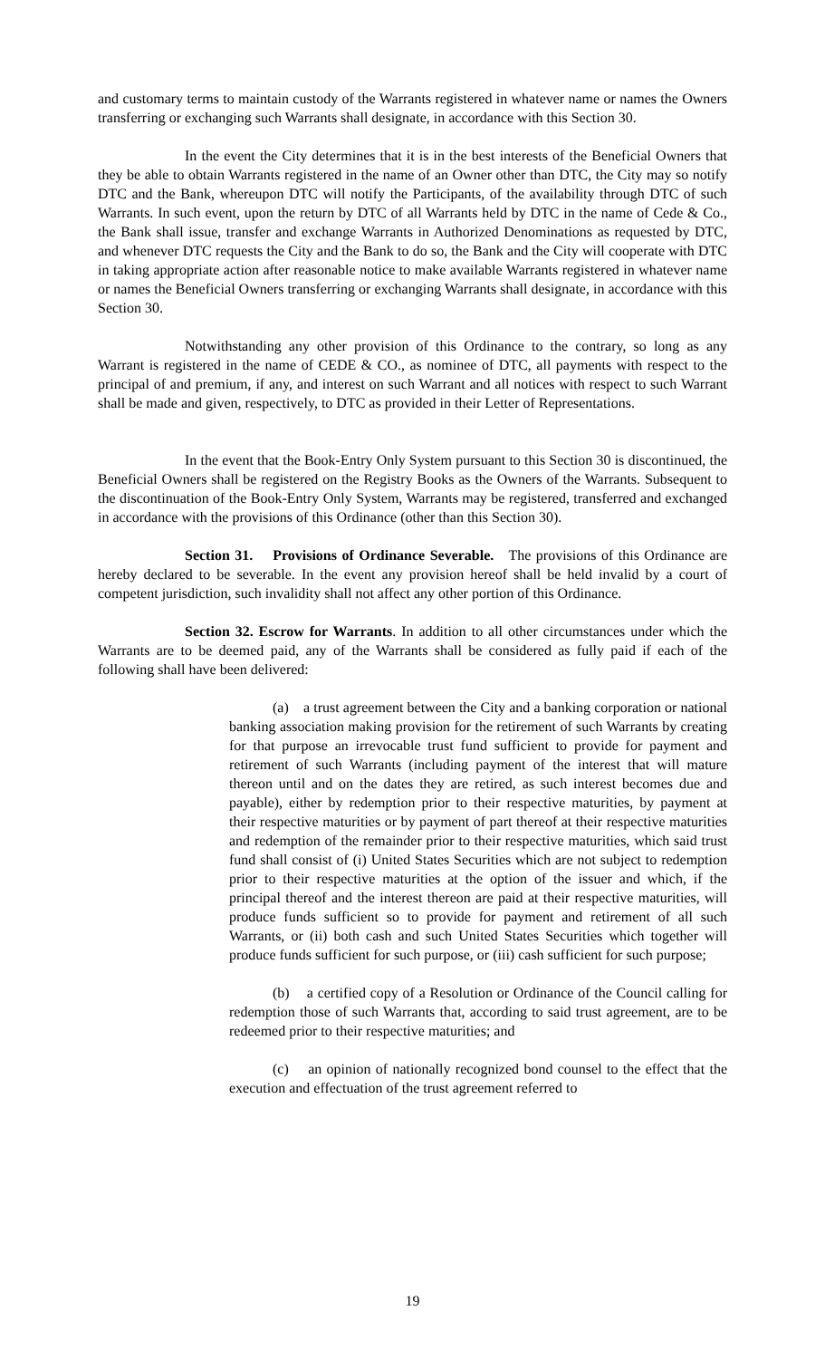and customary terms to maintain custody of the Warrants registered in whatever name or names the Owners transferring or exchanging such Warrants shall designate, in accordance with this Section 30.
In the event the City determines that it is in the best interests of the Beneficial Owners that they be able to obtain Warrants registered in the name of an Owner other than DTC, the City may so notify DTC and the Bank, whereupon DTC will notify the Participants, of the availability through DTC of such Warrants. In such event, upon the return by DTC of all Warrants held by DTC in the name of Cede & Co., the Bank shall issue, transfer and exchange Warrants in Authorized Denominations as requested by DTC, and whenever DTC requests the City and the Bank to do so, the Bank and the City will cooperate with DTC in taking appropriate action after reasonable notice to make available Warrants registered in whatever name or names the Beneficial Owners transferring or exchanging Warrants shall designate, in accordance with this Section 30.
Notwithstanding any other provision of this Ordinance to the contrary, so long as any Warrant is registered in the name of CEDE & CO., as nominee of DTC, all payments with respect to the principal of and premium, if any, and interest on such Warrant and all notices with respect to such Warrant shall be made and given, respectively, to DTC as provided in their Letter of Representations.
In the event that the Book-Entry Only System pursuant to this Section 30 is discontinued, the Beneficial Owners shall be registered on the Registry Books as the Owners of the Warrants. Subsequent to the discontinuation of the Book-Entry Only System, Warrants may be registered, transferred and exchanged in accordance with the provisions of this Ordinance (other than this Section 30).
Section 31. Provisions of Ordinance Severable. The provisions of this Ordinance are hereby declared to be severable. In the event any provision hereof shall be held invalid by a court of competent jurisdiction, such invalidity shall not affect any other portion of this Ordinance.
Section 32. Escrow for Warrants. In addition to all other circumstances under which the Warrants are to be deemed paid, any of the Warrants shall be considered as fully paid if each of the following shall have been delivered:
(a) a trust agreement between the City and a banking corporation or national banking association making provision for the retirement of such Warrants by creating for that purpose an irrevocable trust fund sufficient to provide for payment and retirement of such Warrants (including payment of the interest that will mature thereon until and on the dates they are retired, as such interest becomes due and payable), either by redemption prior to their respective maturities, by payment at their respective maturities or by payment of part thereof at their respective maturities and redemption of the remainder prior to their respective maturities, which said trust fund shall consist of (i) United States Securities which are not subject to redemption prior to their respective maturities at the option of the issuer and which, if the principal thereof and the interest thereon are paid at their respective maturities, will produce funds sufficient so to provide for payment and retirement of all such Warrants, or (ii) both cash and such United States Securities which together will produce funds sufficient for such purpose, or (iii) cash sufficient for such purpose;
(b) a certified copy of a Resolution or Ordinance of the Council calling for redemption those of such Warrants that, according to said trust agreement, are to be redeemed prior to their respective maturities; and
(c) an opinion of nationally recognized bond counsel to the effect that the execution and effectuation of the trust agreement referred to
19